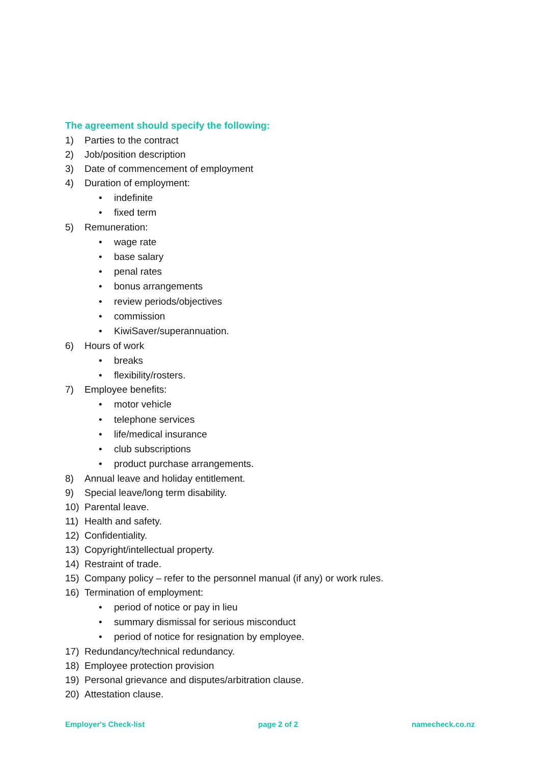The agreement should specify the following:
1) Parties to the contract
2) Job/position description
3) Date of commencement of employment
4) Duration of employment:
• indefinite
• fixed term
5) Remuneration:
• wage rate
• base salary
• penal rates
• bonus arrangements
• review periods/objectives
• commission
• KiwiSaver/superannuation.
6) Hours of work
• breaks
• flexibility/rosters.
7) Employee benefits:
• motor vehicle
• telephone services
• life/medical insurance
• club subscriptions
• product purchase arrangements.
8) Annual leave and holiday entitlement.
9) Special leave/long term disability.
10) Parental leave.
11) Health and safety.
12) Confidentiality.
13) Copyright/intellectual property.
14) Restraint of trade.
15) Company policy – refer to the personnel manual (if any) or work rules.
16) Termination of employment:
• period of notice or pay in lieu
• summary dismissal for serious misconduct
• period of notice for resignation by employee.
17) Redundancy/technical redundancy.
18) Employee protection provision
19) Personal grievance and disputes/arbitration clause.
20) Attestation clause.
Employer's Check-list page 2 of 2 namecheck.co.nz